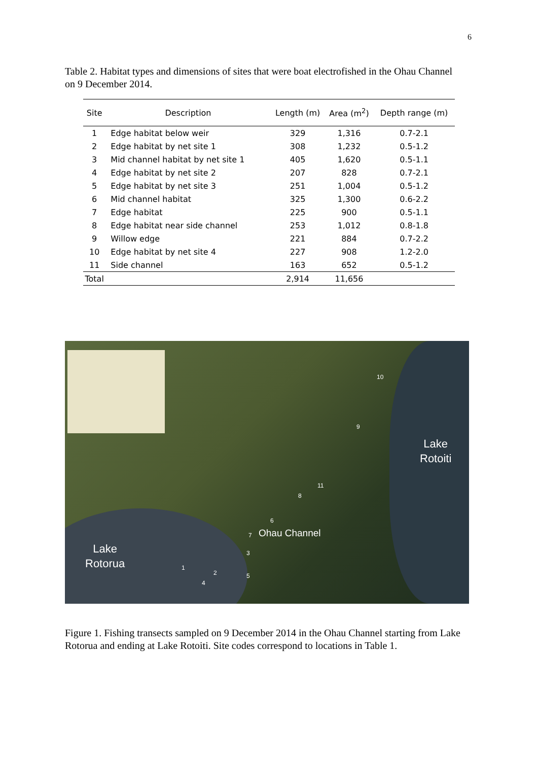6
Table 2. Habitat types and dimensions of sites that were boat electrofished in the Ohau Channel on 9 December 2014.
| Site | Description | Length (m) | Area (m<sup>2</sup>) | Depth range (m) |
| --- | --- | --- | --- | --- |
| 1 | Edge habitat below weir | 329 | 1,316 | 0.7-2.1 |
| 2 | Edge habitat by net site 1 | 308 | 1,232 | 0.5-1.2 |
| 3 | Mid channel habitat by net site 1 | 405 | 1,620 | 0.5-1.1 |
| 4 | Edge habitat by net site 2 | 207 | 828 | 0.7-2.1 |
| 5 | Edge habitat by net site 3 | 251 | 1,004 | 0.5-1.2 |
| 6 | Mid channel habitat | 325 | 1,300 | 0.6-2.2 |
| 7 | Edge habitat | 225 | 900 | 0.5-1.1 |
| 8 | Edge habitat near side channel | 253 | 1,012 | 0.8-1.8 |
| 9 | Willow edge | 221 | 884 | 0.7-2.2 |
| 10 | Edge habitat by net site 4 | 227 | 908 | 1.2-2.0 |
| 11 | Side channel | 163 | 652 | 0.5-1.2 |
| Total | | 2,914 | 11,656 | |
Lake
Rotoiti
Lake
Rotorua
Ohau Channel
10
9
11
8
6
7
3
1
2 5
4
Figure 1. Fishing transects sampled on 9 December 2014 in the Ohau Channel starting from Lake Rotorua and ending at Lake Rotoiti. Site codes correspond to locations in Table 1.